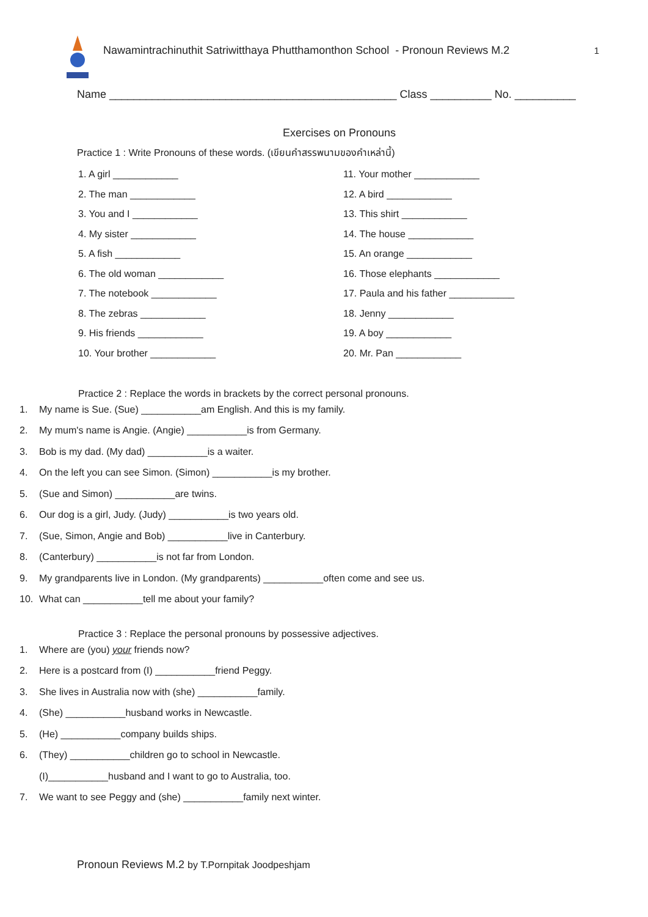Nawamintrachinuthit Satriwitthaya Phutthamonthon School - Pronoun Reviews M.2
1
Name _______________________________________________ Class __________ No. __________
Exercises on Pronouns
Practice 1 : Write Pronouns of these words. (เขียนคำสรรพนามของคำเหล่านี้)
1. A girl ____________
11. Your mother ____________
2. The man ____________
12. A bird ____________
3. You and I ____________
13. This shirt ____________
4. My sister ____________
14. The house ____________
5. A fish ____________
15. An orange ____________
6. The old woman ____________
16. Those elephants ____________
7. The notebook ____________
17. Paula and his father ____________
8. The zebras ____________
18. Jenny ____________
9. His friends ____________
19. A boy ____________
10. Your brother ____________
20. Mr. Pan ____________
Practice 2 : Replace the words in brackets by the correct personal pronouns.
1. My name is Sue. (Sue) ___________am English. And this is my family.
2. My mum's name is Angie. (Angie) ___________is from Germany.
3. Bob is my dad. (My dad) ___________is a waiter.
4. On the left you can see Simon. (Simon) ___________is my brother.
5. (Sue and Simon) ___________are twins.
6. Our dog is a girl, Judy. (Judy) ___________is two years old.
7. (Sue, Simon, Angie and Bob) ___________live in Canterbury.
8. (Canterbury) ___________is not far from London.
9. My grandparents live in London. (My grandparents) ___________often come and see us.
10. What can ___________tell me about your family?
Practice 3 : Replace the personal pronouns by possessive adjectives.
1. Where are (you) your friends now?
2. Here is a postcard from (I) ___________friend Peggy.
3. She lives in Australia now with (she) ___________family.
4. (She) ___________husband works in Newcastle.
5. (He) ___________company builds ships.
6. (They) ___________children go to school in Newcastle.
(I)___________husband and I want to go to Australia, too.
7. We want to see Peggy and (she) ___________family next winter.
Pronoun Reviews M.2 by T.Pornpitak Joodpeshjam